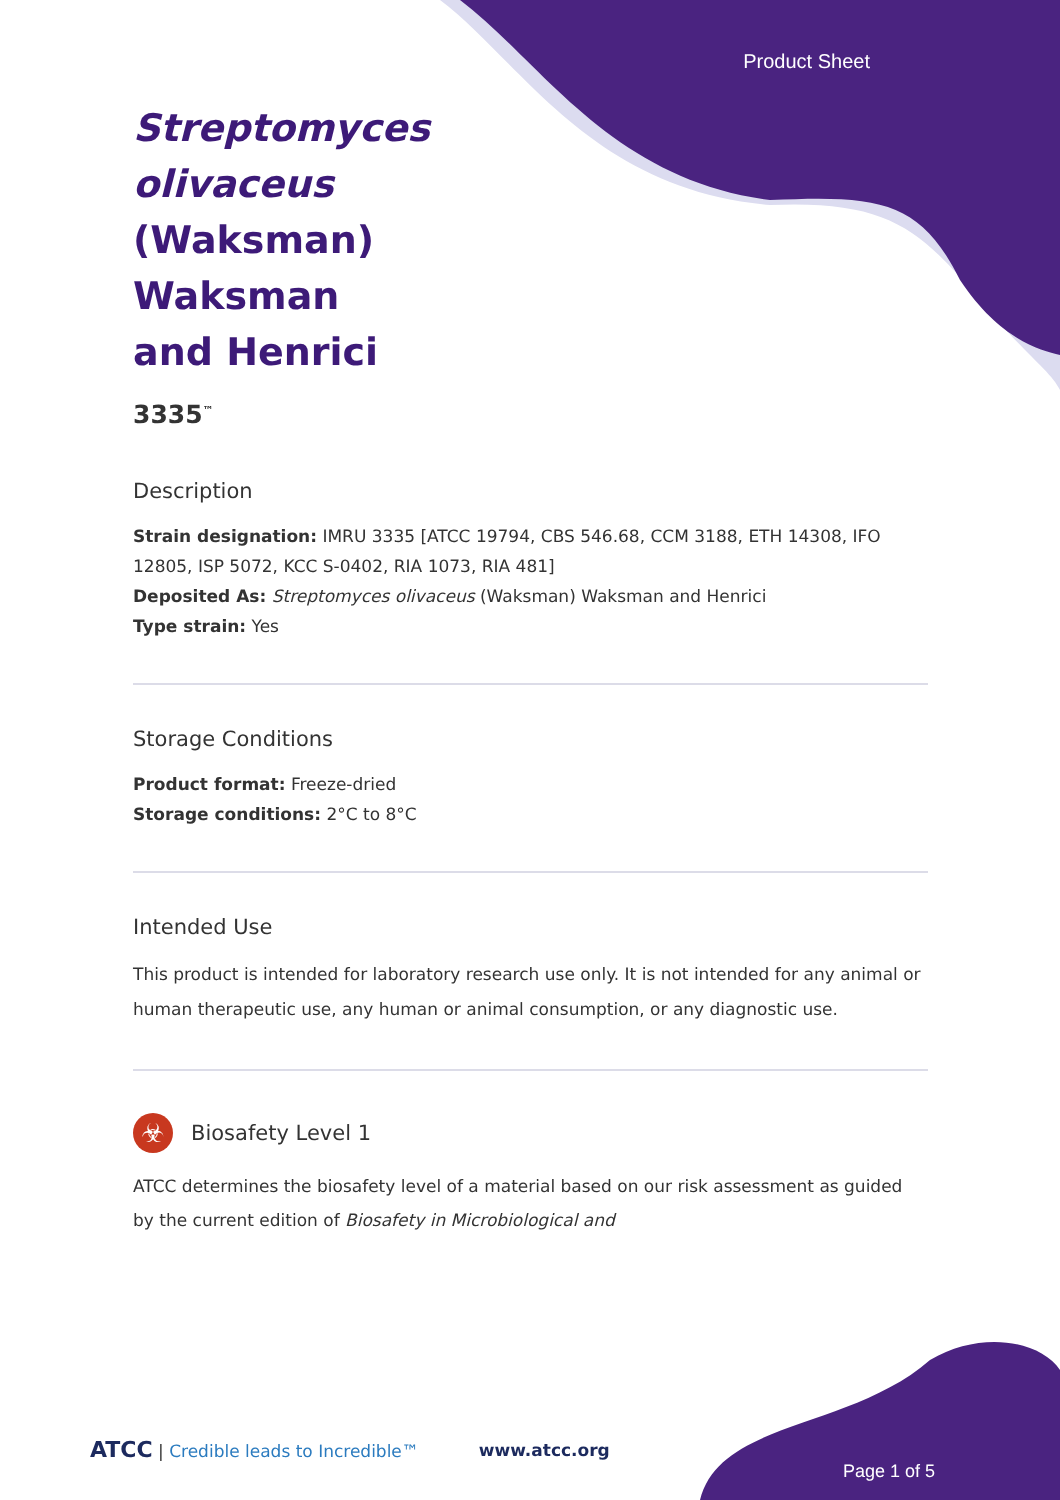Product Sheet
Streptomyces olivaceus (Waksman) Waksman and Henrici
3335<sup>™</sup>
Description
Strain designation: IMRU 3335 [ATCC 19794, CBS 546.68, CCM 3188, ETH 14308, IFO 12805, ISP 5072, KCC S-0402, RIA 1073, RIA 481]
Deposited As: Streptomyces olivaceus (Waksman) Waksman and Henrici
Type strain: Yes
Storage Conditions
Product format: Freeze-dried
Storage conditions: 2°C to 8°C
Intended Use
This product is intended for laboratory research use only. It is not intended for any animal or human therapeutic use, any human or animal consumption, or any diagnostic use.
☣
Biosafety Level 1
ATCC determines the biosafety level of a material based on our risk assessment as guided by the current edition of Biosafety in Microbiological and
ATCC | Credible leads to Incredible™ www.atcc.org
Page 1 of 5